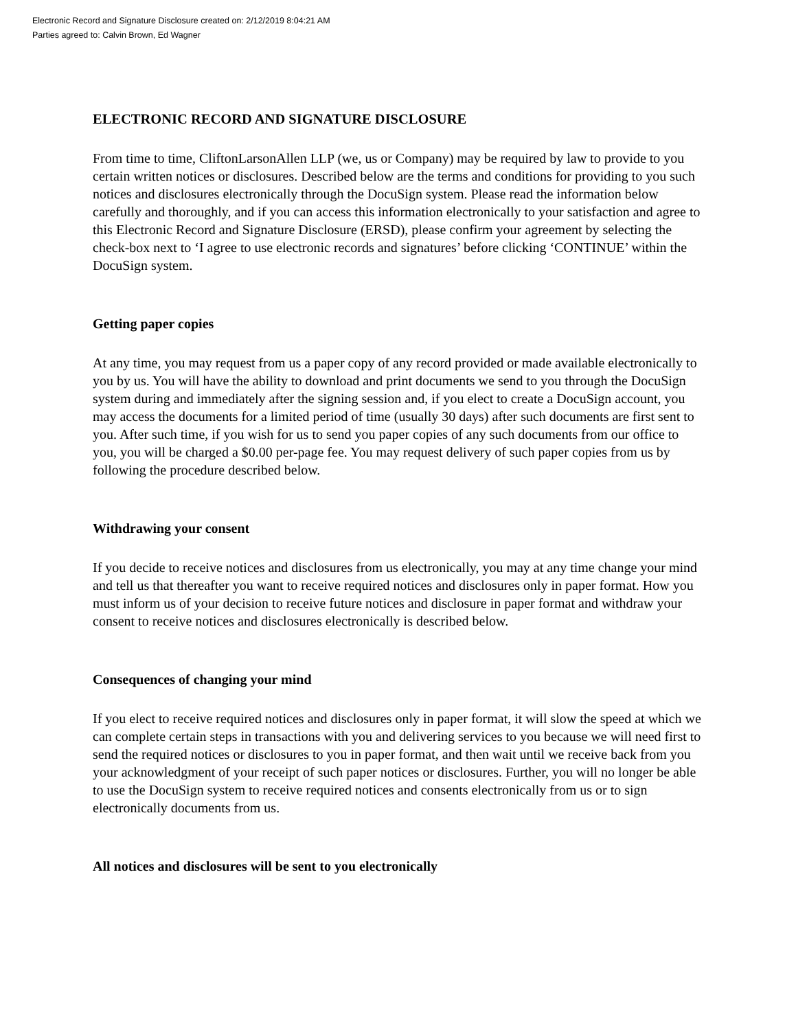Electronic Record and Signature Disclosure created on: 2/12/2019 8:04:21 AM
Parties agreed to: Calvin Brown, Ed Wagner
ELECTRONIC RECORD AND SIGNATURE DISCLOSURE
From time to time, CliftonLarsonAllen LLP (we, us or Company) may be required by law to provide to you certain written notices or disclosures. Described below are the terms and conditions for providing to you such notices and disclosures electronically through the DocuSign system. Please read the information below carefully and thoroughly, and if you can access this information electronically to your satisfaction and agree to this Electronic Record and Signature Disclosure (ERSD), please confirm your agreement by selecting the check-box next to ‘I agree to use electronic records and signatures’ before clicking ‘CONTINUE’ within the DocuSign system.
Getting paper copies
At any time, you may request from us a paper copy of any record provided or made available electronically to you by us. You will have the ability to download and print documents we send to you through the DocuSign system during and immediately after the signing session and, if you elect to create a DocuSign account, you may access the documents for a limited period of time (usually 30 days) after such documents are first sent to you. After such time, if you wish for us to send you paper copies of any such documents from our office to you, you will be charged a $0.00 per-page fee. You may request delivery of such paper copies from us by following the procedure described below.
Withdrawing your consent
If you decide to receive notices and disclosures from us electronically, you may at any time change your mind and tell us that thereafter you want to receive required notices and disclosures only in paper format. How you must inform us of your decision to receive future notices and disclosure in paper format and withdraw your consent to receive notices and disclosures electronically is described below.
Consequences of changing your mind
If you elect to receive required notices and disclosures only in paper format, it will slow the speed at which we can complete certain steps in transactions with you and delivering services to you because we will need first to send the required notices or disclosures to you in paper format, and then wait until we receive back from you your acknowledgment of your receipt of such paper notices or disclosures. Further, you will no longer be able to use the DocuSign system to receive required notices and consents electronically from us or to sign electronically documents from us.
All notices and disclosures will be sent to you electronically